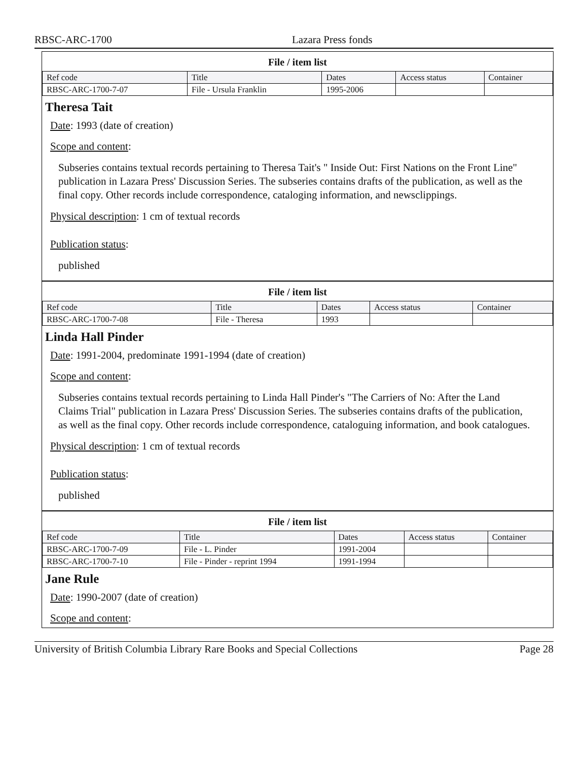RBSC-ARC-1700 Lazara Press fonds
File / item list
| Ref code | Title | Dates | Access status | Container |
| --- | --- | --- | --- | --- |
| RBSC-ARC-1700-7-07 | File - Ursula Franklin | 1995-2006 | | |
Theresa Tait
Date: 1993 (date of creation)
Scope and content:
Subseries contains textual records pertaining to Theresa Tait's " Inside Out: First Nations on the Front Line" publication in Lazara Press' Discussion Series. The subseries contains drafts of the publication, as well as the final copy. Other records include correspondence, cataloging information, and newsclippings.
Physical description: 1 cm of textual records
Publication status:
published
File / item list
| Ref code | Title | Dates | Access status | Container |
| --- | --- | --- | --- | --- |
| RBSC-ARC-1700-7-08 | File - Theresa | 1993 | | |
Linda Hall Pinder
Date: 1991-2004, predominate 1991-1994 (date of creation)
Scope and content:
Subseries contains textual records pertaining to Linda Hall Pinder's "The Carriers of No: After the Land Claims Trial" publication in Lazara Press' Discussion Series. The subseries contains drafts of the publication, as well as the final copy. Other records include correspondence, cataloguing information, and book catalogues.
Physical description: 1 cm of textual records
Publication status:
published
File / item list
| Ref code | Title | Dates | Access status | Container |
| --- | --- | --- | --- | --- |
| RBSC-ARC-1700-7-09 | File - L. Pinder | 1991-2004 | | |
| RBSC-ARC-1700-7-10 | File - Pinder - reprint 1994 | 1991-1994 | | |
Jane Rule
Date: 1990-2007 (date of creation)
Scope and content:
University of British Columbia Library Rare Books and Special Collections Page 28